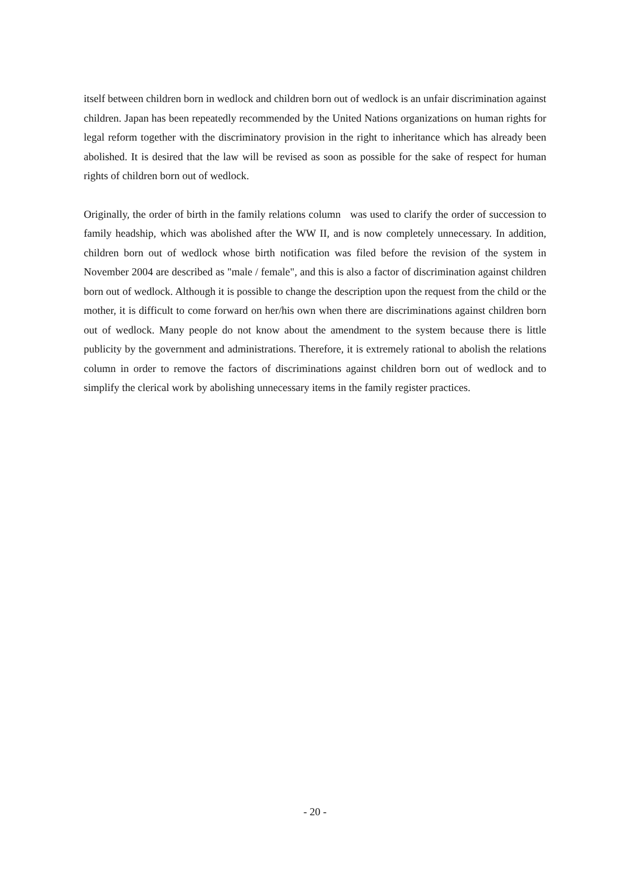itself between children born in wedlock and children born out of wedlock is an unfair discrimination against children. Japan has been repeatedly recommended by the United Nations organizations on human rights for legal reform together with the discriminatory provision in the right to inheritance which has already been abolished. It is desired that the law will be revised as soon as possible for the sake of respect for human rights of children born out of wedlock.
Originally, the order of birth in the family relations column was used to clarify the order of succession to family headship, which was abolished after the WW II, and is now completely unnecessary. In addition, children born out of wedlock whose birth notification was filed before the revision of the system in November 2004 are described as "male / female", and this is also a factor of discrimination against children born out of wedlock. Although it is possible to change the description upon the request from the child or the mother, it is difficult to come forward on her/his own when there are discriminations against children born out of wedlock. Many people do not know about the amendment to the system because there is little publicity by the government and administrations. Therefore, it is extremely rational to abolish the relations column in order to remove the factors of discriminations against children born out of wedlock and to simplify the clerical work by abolishing unnecessary items in the family register practices.
- 20 -